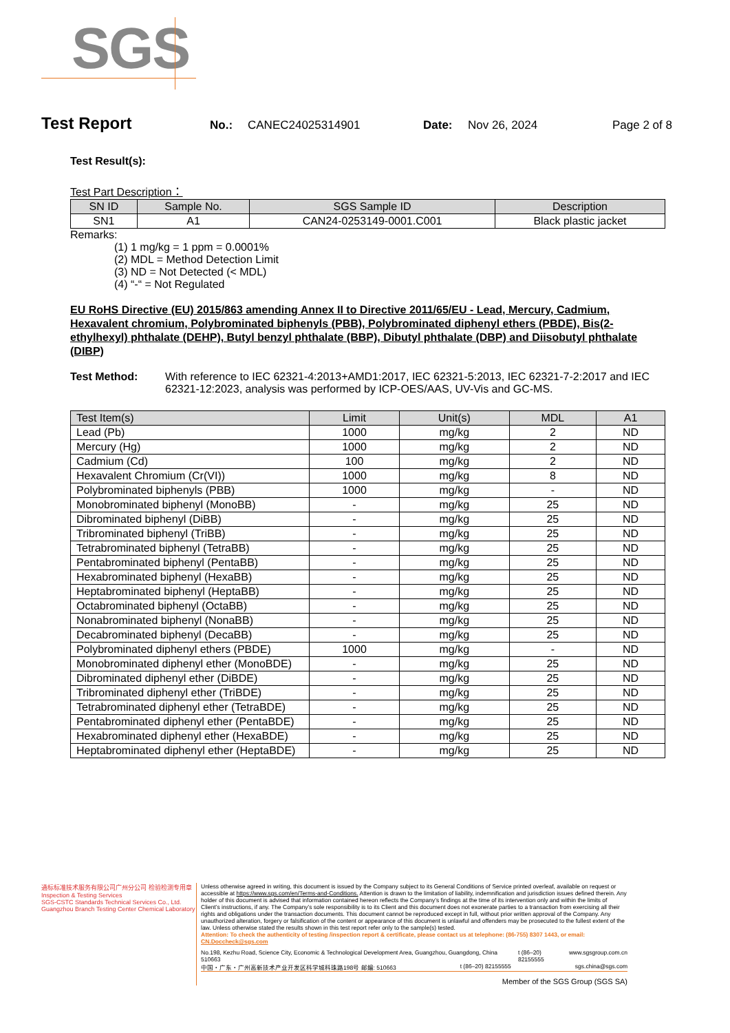SGS
Test Report No.: CANEC24025314901 Date: Nov 26, 2024 Page 2 of 8
Test Result(s):
Test Part Description：
| SN ID | Sample No. | SGS Sample ID | Description |
| --- | --- | --- | --- |
| SN1 | A1 | CAN24-0253149-0001.C001 | Black plastic jacket |
Remarks:
(1) 1 mg/kg = 1 ppm = 0.0001%
(2) MDL = Method Detection Limit
(3) ND = Not Detected (< MDL)
(4) “-“ = Not Regulated
EU RoHS Directive (EU) 2015/863 amending Annex II to Directive 2011/65/EU - Lead, Mercury, Cadmium, Hexavalent chromium, Polybrominated biphenyls (PBB), Polybrominated diphenyl ethers (PBDE), Bis(2-ethylhexyl) phthalate (DEHP), Butyl benzyl phthalate (BBP), Dibutyl phthalate (DBP) and Diisobutyl phthalate (DIBP)
Test Method: With reference to IEC 62321-4:2013+AMD1:2017, IEC 62321-5:2013, IEC 62321-7-2:2017 and IEC 62321-12:2023, analysis was performed by ICP-OES/AAS, UV-Vis and GC-MS.
| Test Item(s) | Limit | Unit(s) | MDL | A1 |
| --- | --- | --- | --- | --- |
| Lead (Pb) | 1000 | mg/kg | 2 | ND |
| Mercury (Hg) | 1000 | mg/kg | 2 | ND |
| Cadmium (Cd) | 100 | mg/kg | 2 | ND |
| Hexavalent Chromium (Cr(VI)) | 1000 | mg/kg | 8 | ND |
| Polybrominated biphenyls (PBB) | 1000 | mg/kg | - | ND |
| Monobrominated biphenyl (MonoBB) | - | mg/kg | 25 | ND |
| Dibrominated biphenyl (DiBB) | - | mg/kg | 25 | ND |
| Tribrominated biphenyl (TriBB) | - | mg/kg | 25 | ND |
| Tetrabrominated biphenyl (TetraBB) | - | mg/kg | 25 | ND |
| Pentabrominated biphenyl (PentaBB) | - | mg/kg | 25 | ND |
| Hexabrominated biphenyl (HexaBB) | - | mg/kg | 25 | ND |
| Heptabrominated biphenyl (HeptaBB) | - | mg/kg | 25 | ND |
| Octabrominated biphenyl (OctaBB) | - | mg/kg | 25 | ND |
| Nonabrominated biphenyl (NonaBB) | - | mg/kg | 25 | ND |
| Decabrominated biphenyl (DecaBB) | - | mg/kg | 25 | ND |
| Polybrominated diphenyl ethers (PBDE) | 1000 | mg/kg | - | ND |
| Monobrominated diphenyl ether (MonoBDE) | - | mg/kg | 25 | ND |
| Dibrominated diphenyl ether (DiBDE) | - | mg/kg | 25 | ND |
| Tribrominated diphenyl ether (TriBDE) | - | mg/kg | 25 | ND |
| Tetrabrominated diphenyl ether (TetraBDE) | - | mg/kg | 25 | ND |
| Pentabrominated diphenyl ether (PentaBDE) | - | mg/kg | 25 | ND |
| Hexabrominated diphenyl ether (HexaBDE) | - | mg/kg | 25 | ND |
| Heptabrominated diphenyl ether (HeptaBDE) | - | mg/kg | 25 | ND |
通标标准技术服务有限公司广州分公司 检验检测专用章 Inspection & Testing Services
SGS-CSTC Standards Technical Services Co., Ltd. Guangzhou Branch Testing Center Chemical Laboratory
Unless otherwise agreed in writing, this document is issued by the Company subject to its General Conditions of Service printed overleaf, available on request or accessible at https://www.sgs.com/en/Terms-and-Conditions. Attention is drawn to the limitation of liability, indemnification and jurisdiction issues defined therein. Any holder of this document is advised that information contained hereon reflects the Company’s findings at the time of its intervention only and within the limits of Client’s instructions, if any. The Company’s sole responsibility is to its Client and this document does not exonerate parties to a transaction from exercising all their rights and obligations under the transaction documents. This document cannot be reproduced except in full, without prior written approval of the Company. Any unauthorized alteration, forgery or falsification of the content or appearance of this document is unlawful and offenders may be prosecuted to the fullest extent of the law. Unless otherwise stated the results shown in this test report refer only to the sample(s) tested.
Attention: To check the authenticity of testing /inspection report & certificate, please contact us at telephone: (86-755) 8307 1443, or email: CN.Doccheck@sgs.com
No.198, Kezhu Road, Science City, Economic & Technological Development Area, Guangzhou, Guangdong, China 510663 t (86–20) 82155555 www.sgsgroup.com.cn
中国・广东・广州高新技术产业开发区科学城科珠路198号 邮编: 510663 t (86–20) 82155555 sgs.china@sgs.com
Member of the SGS Group (SGS SA)